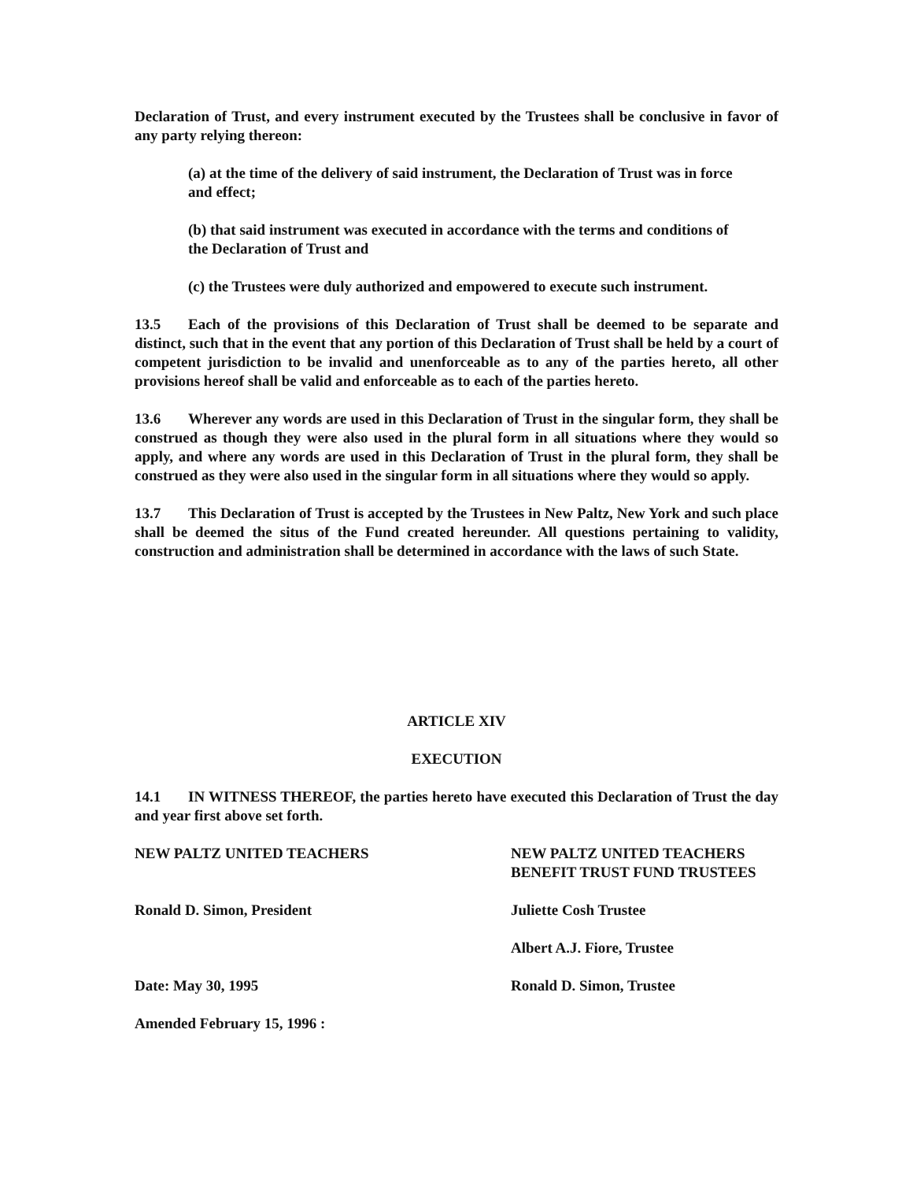Declaration of Trust, and every instrument executed by the Trustees shall be conclusive in favor of any party relying thereon:
(a) at the time of the delivery of said instrument, the Declaration of Trust was in force and effect;
(b) that said instrument was executed in accordance with the terms and conditions of the Declaration of Trust and
(c) the Trustees were duly authorized and empowered to execute such instrument.
13.5 Each of the provisions of this Declaration of Trust shall be deemed to be separate and distinct, such that in the event that any portion of this Declaration of Trust shall be held by a court of competent jurisdiction to be invalid and unenforceable as to any of the parties hereto, all other provisions hereof shall be valid and enforceable as to each of the parties hereto.
13.6 Wherever any words are used in this Declaration of Trust in the singular form, they shall be construed as though they were also used in the plural form in all situations where they would so apply, and where any words are used in this Declaration of Trust in the plural form, they shall be construed as they were also used in the singular form in all situations where they would so apply.
13.7 This Declaration of Trust is accepted by the Trustees in New Paltz, New York and such place shall be deemed the situs of the Fund created hereunder. All questions pertaining to validity, construction and administration shall be determined in accordance with the laws of such State.
ARTICLE XIV
EXECUTION
14.1 IN WITNESS THEREOF, the parties hereto have executed this Declaration of Trust the day and year first above set forth.
NEW PALTZ UNITED TEACHERS NEW PALTZ UNITED TEACHERS
BENEFIT TRUST FUND TRUSTEES
Ronald D. Simon, President Juliette Cosh Trustee
Albert A.J. Fiore, Trustee
Date: May 30, 1995 Ronald D. Simon, Trustee
Amended February 15, 1996 :